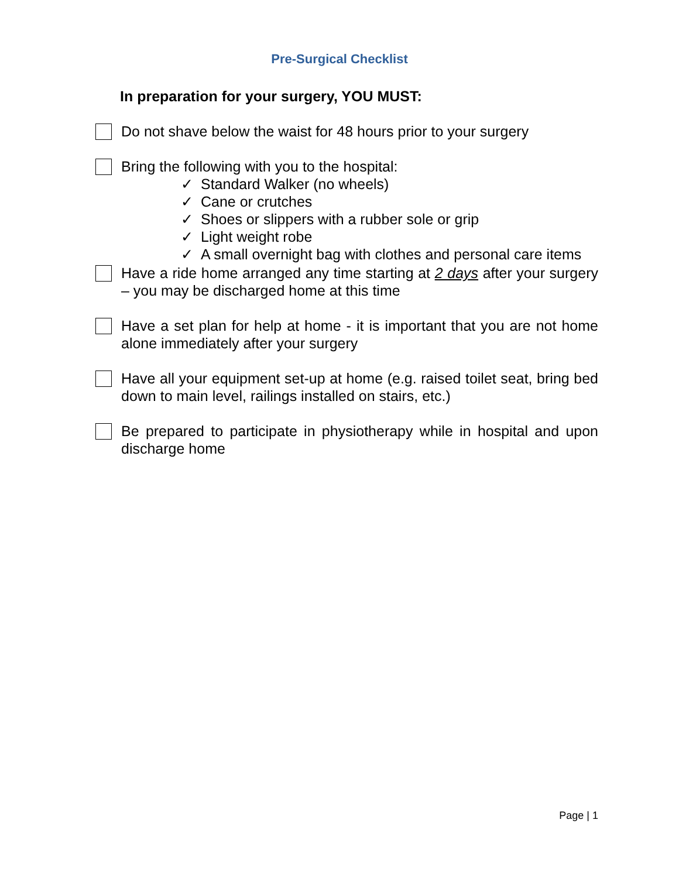Pre-Surgical Checklist
In preparation for your surgery, YOU MUST:
Do not shave below the waist for 48 hours prior to your surgery
Bring the following with you to the hospital:
✓ Standard Walker (no wheels)
✓ Cane or crutches
✓ Shoes or slippers with a rubber sole or grip
✓ Light weight robe
✓ A small overnight bag with clothes and personal care items
Have a ride home arranged any time starting at 2 days after your surgery – you may be discharged home at this time
Have a set plan for help at home - it is important that you are not home alone immediately after your surgery
Have all your equipment set-up at home (e.g. raised toilet seat, bring bed down to main level, railings installed on stairs, etc.)
Be prepared to participate in physiotherapy while in hospital and upon discharge home
Page | 1